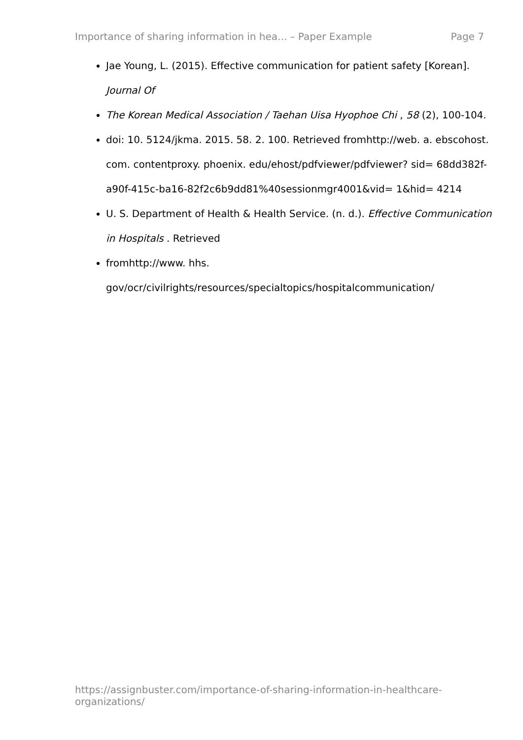Importance of sharing information in hea... – Paper Example Page 7
Jae Young, L. (2015). Effective communication for patient safety [Korean]. Journal Of
The Korean Medical Association / Taehan Uisa Hyophoe Chi , 58 (2), 100-104.
doi: 10. 5124/jkma. 2015. 58. 2. 100. Retrieved fromhttp://web. a. ebscohost. com. contentproxy. phoenix. edu/ehost/pdfviewer/pdfviewer? sid= 68dd382f-a90f-415c-ba16-82f2c6b9dd81%40sessionmgr4001&vid= 1&hid= 4214
U. S. Department of Health & Health Service. (n. d.). Effective Communication in Hospitals . Retrieved
fromhttp://www. hhs. gov/ocr/civilrights/resources/specialtopics/hospitalcommunication/
https://assignbuster.com/importance-of-sharing-information-in-healthcare-organizations/